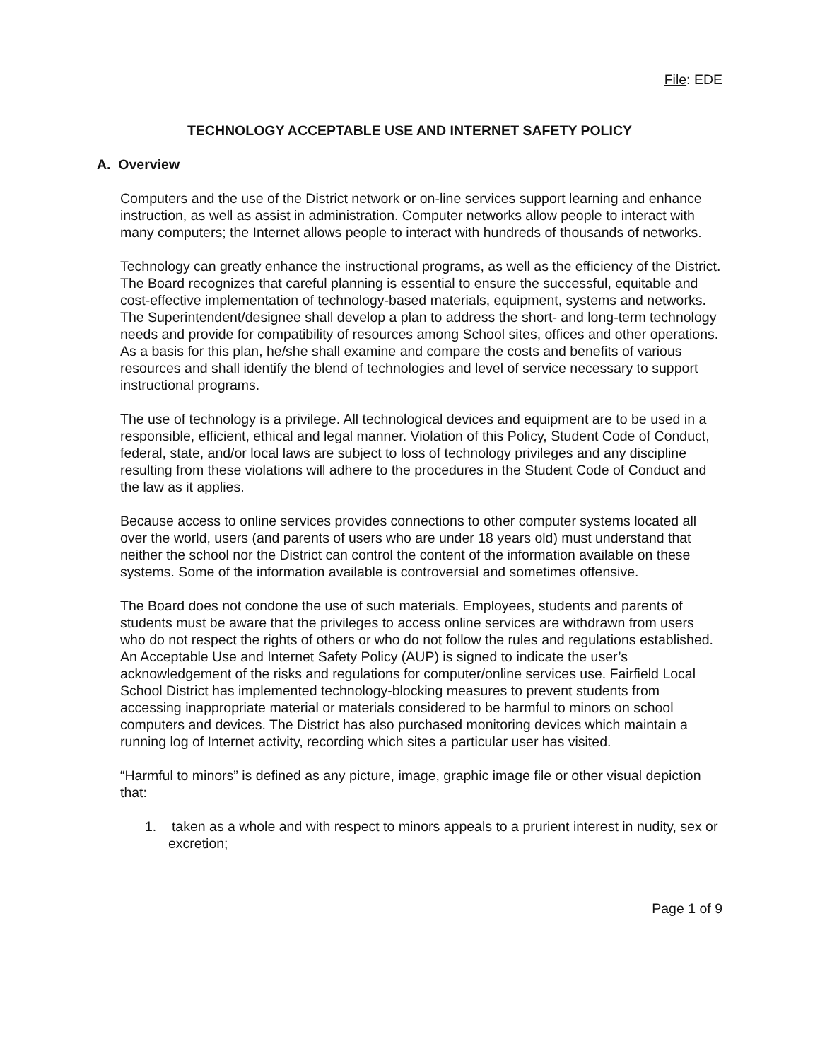File: EDE
TECHNOLOGY ACCEPTABLE USE AND INTERNET SAFETY POLICY
A. Overview
Computers and the use of the District network or on-line services support learning and enhance instruction, as well as assist in administration. Computer networks allow people to interact with many computers; the Internet allows people to interact with hundreds of thousands of networks.
Technology can greatly enhance the instructional programs, as well as the efficiency of the District. The Board recognizes that careful planning is essential to ensure the successful, equitable and cost-effective implementation of technology-based materials, equipment, systems and networks. The Superintendent/designee shall develop a plan to address the short- and long-term technology needs and provide for compatibility of resources among School sites, offices and other operations. As a basis for this plan, he/she shall examine and compare the costs and benefits of various resources and shall identify the blend of technologies and level of service necessary to support instructional programs.
The use of technology is a privilege. All technological devices and equipment are to be used in a responsible, efficient, ethical and legal manner. Violation of this Policy, Student Code of Conduct, federal, state, and/or local laws are subject to loss of technology privileges and any discipline resulting from these violations will adhere to the procedures in the Student Code of Conduct and the law as it applies.
Because access to online services provides connections to other computer systems located all over the world, users (and parents of users who are under 18 years old) must understand that neither the school nor the District can control the content of the information available on these systems. Some of the information available is controversial and sometimes offensive.
The Board does not condone the use of such materials. Employees, students and parents of students must be aware that the privileges to access online services are withdrawn from users who do not respect the rights of others or who do not follow the rules and regulations established. An Acceptable Use and Internet Safety Policy (AUP) is signed to indicate the user’s acknowledgement of the risks and regulations for computer/online services use. Fairfield Local School District has implemented technology-blocking measures to prevent students from accessing inappropriate material or materials considered to be harmful to minors on school computers and devices. The District has also purchased monitoring devices which maintain a running log of Internet activity, recording which sites a particular user has visited.
“Harmful to minors” is defined as any picture, image, graphic image file or other visual depiction that:
1. taken as a whole and with respect to minors appeals to a prurient interest in nudity, sex or excretion;
Page 1 of 9